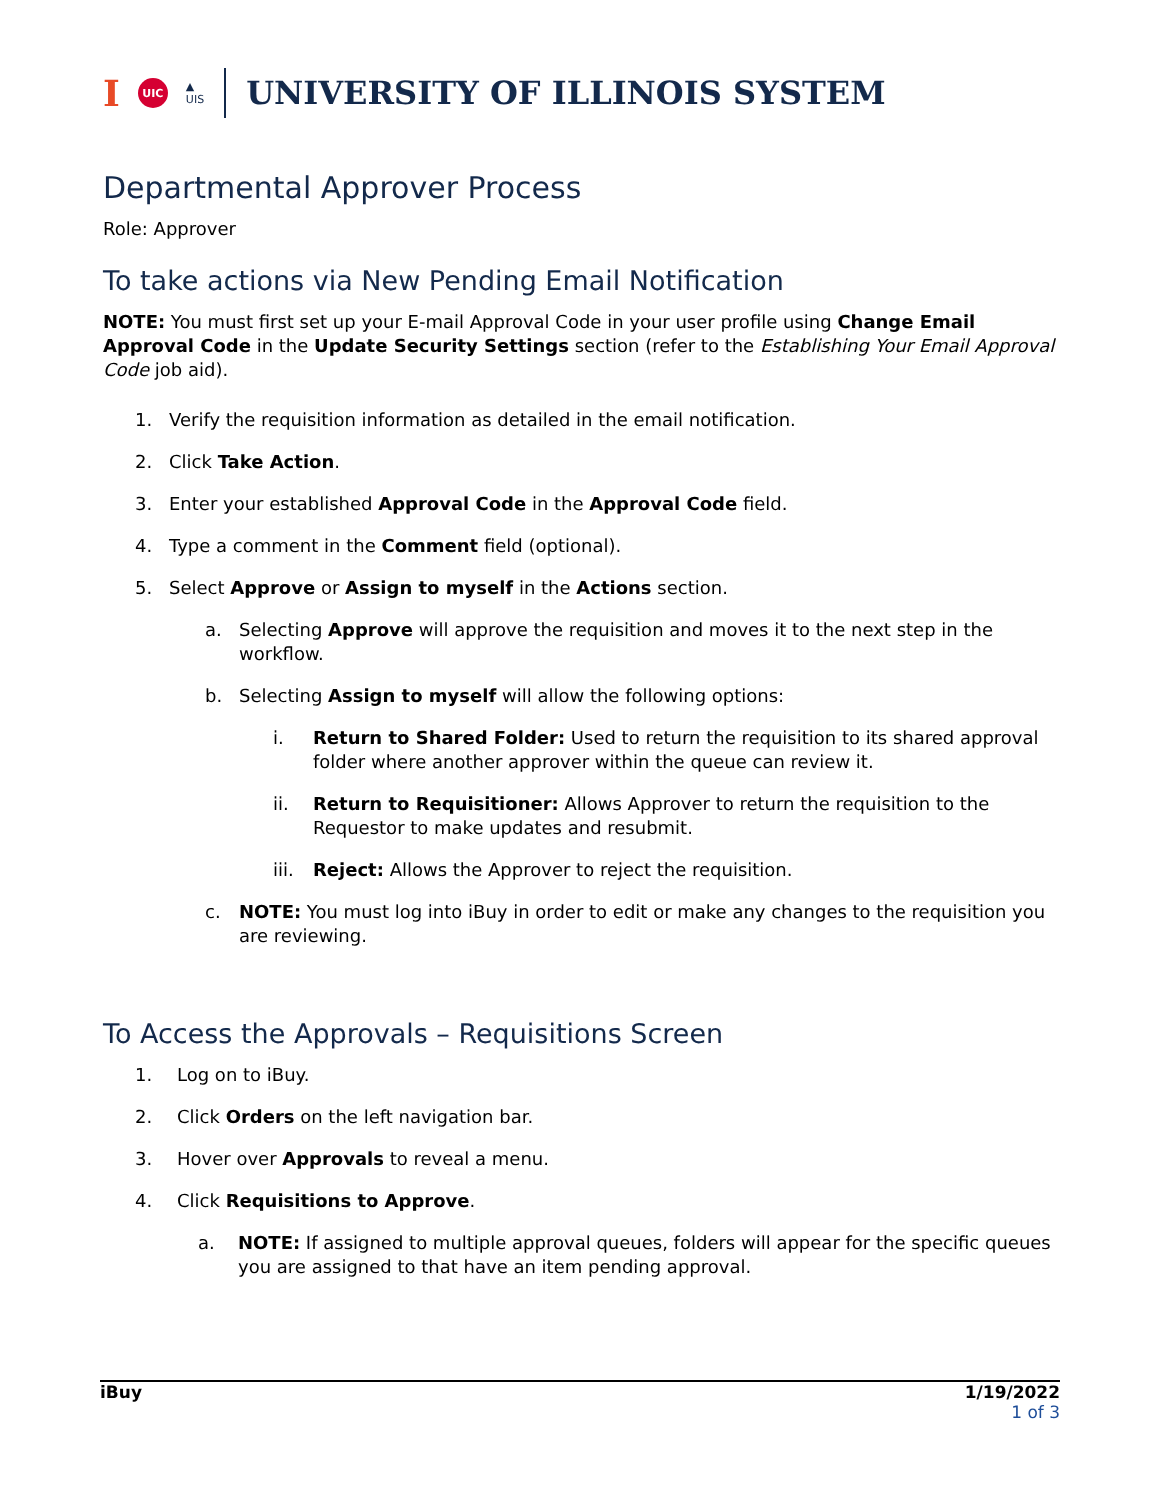I UIC ▲
UIS UNIVERSITY OF ILLINOIS SYSTEM
Departmental Approver Process
Role: Approver
To take actions via New Pending Email Notification
NOTE: You must first set up your E-mail Approval Code in your user profile using Change Email Approval Code in the Update Security Settings section (refer to the Establishing Your Email Approval Code job aid).
1. Verify the requisition information as detailed in the email notification.
2. Click Take Action.
3. Enter your established Approval Code in the Approval Code field.
4. Type a comment in the Comment field (optional).
5. Select Approve or Assign to myself in the Actions section.
a. Selecting Approve will approve the requisition and moves it to the next step in the workflow.
b. Selecting Assign to myself will allow the following options:
i. Return to Shared Folder: Used to return the requisition to its shared approval folder where another approver within the queue can review it.
ii. Return to Requisitioner: Allows Approver to return the requisition to the Requestor to make updates and resubmit.
iii. Reject: Allows the Approver to reject the requisition.
c. NOTE: You must log into iBuy in order to edit or make any changes to the requisition you are reviewing.
To Access the Approvals – Requisitions Screen
1. Log on to iBuy.
2. Click Orders on the left navigation bar.
3. Hover over Approvals to reveal a menu.
4. Click Requisitions to Approve.
a. NOTE: If assigned to multiple approval queues, folders will appear for the specific queues you are assigned to that have an item pending approval.
iBuy 1/19/2022
1 of 3